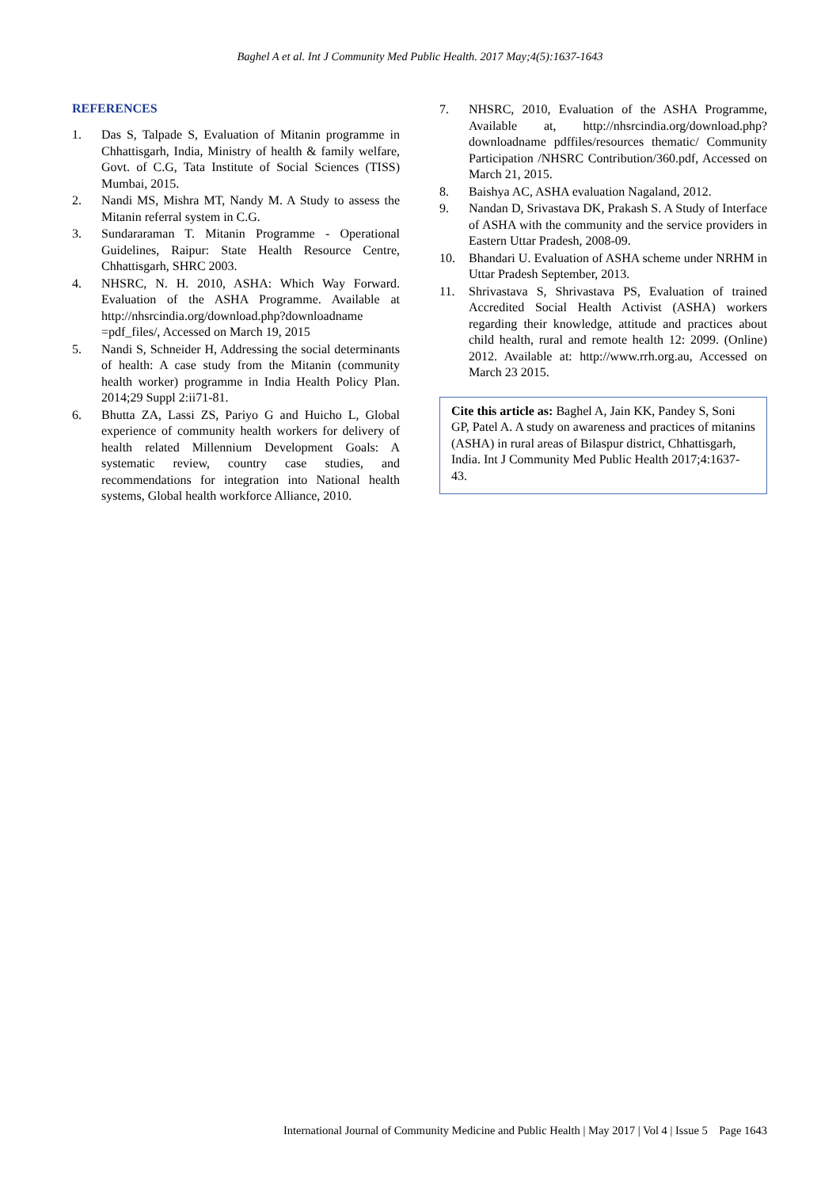Baghel A et al. Int J Community Med Public Health. 2017 May;4(5):1637-1643
REFERENCES
1. Das S, Talpade S, Evaluation of Mitanin programme in Chhattisgarh, India, Ministry of health & family welfare, Govt. of C.G, Tata Institute of Social Sciences (TISS) Mumbai, 2015.
2. Nandi MS, Mishra MT, Nandy M. A Study to assess the Mitanin referral system in C.G.
3. Sundararaman T. Mitanin Programme - Operational Guidelines, Raipur: State Health Resource Centre, Chhattisgarh, SHRC 2003.
4. NHSRC, N. H. 2010, ASHA: Which Way Forward. Evaluation of the ASHA Programme. Available at http://nhsrcindia.org/download.php?downloadname =pdf_files/, Accessed on March 19, 2015
5. Nandi S, Schneider H, Addressing the social determinants of health: A case study from the Mitanin (community health worker) programme in India Health Policy Plan. 2014;29 Suppl 2:ii71-81.
6. Bhutta ZA, Lassi ZS, Pariyo G and Huicho L, Global experience of community health workers for delivery of health related Millennium Development Goals: A systematic review, country case studies, and recommendations for integration into National health systems, Global health workforce Alliance, 2010.
7. NHSRC, 2010, Evaluation of the ASHA Programme, Available at, http://nhsrcindia.org/download.php?downloadname pdffiles/resources thematic/ Community Participation /NHSRC Contribution/360.pdf, Accessed on March 21, 2015.
8. Baishya AC, ASHA evaluation Nagaland, 2012.
9. Nandan D, Srivastava DK, Prakash S. A Study of Interface of ASHA with the community and the service providers in Eastern Uttar Pradesh, 2008-09.
10. Bhandari U. Evaluation of ASHA scheme under NRHM in Uttar Pradesh September, 2013.
11. Shrivastava S, Shrivastava PS, Evaluation of trained Accredited Social Health Activist (ASHA) workers regarding their knowledge, attitude and practices about child health, rural and remote health 12: 2099. (Online) 2012. Available at: http://www.rrh.org.au, Accessed on March 23 2015.
Cite this article as: Baghel A, Jain KK, Pandey S, Soni GP, Patel A. A study on awareness and practices of mitanins (ASHA) in rural areas of Bilaspur district, Chhattisgarh, India. Int J Community Med Public Health 2017;4:1637-43.
International Journal of Community Medicine and Public Health | May 2017 | Vol 4 | Issue 5 Page 1643